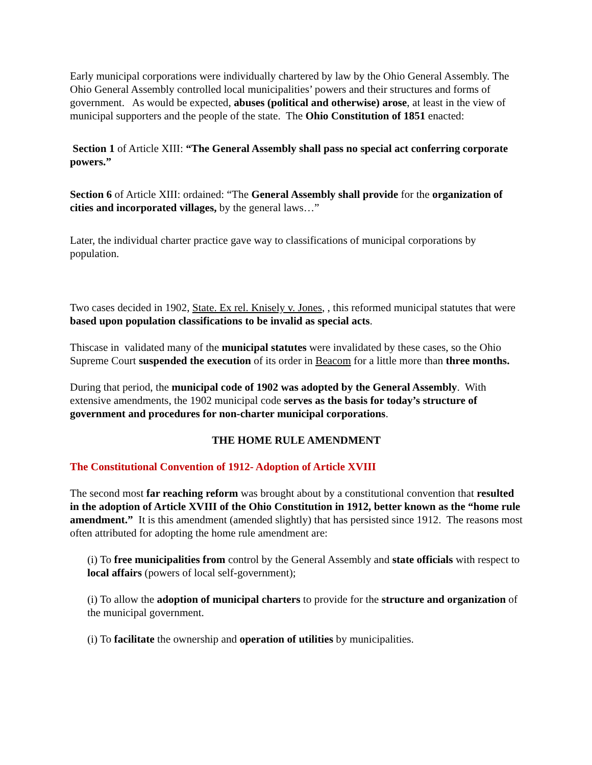Early municipal corporations were individually chartered by law by the Ohio General Assembly. The Ohio General Assembly controlled local municipalities’ powers and their structures and forms of government. As would be expected, abuses (political and otherwise) arose, at least in the view of municipal supporters and the people of the state. The Ohio Constitution of 1851 enacted:
Section 1 of Article XIII: “The General Assembly shall pass no special act conferring corporate powers.”
Section 6 of Article XIII: ordained: “The General Assembly shall provide for the organization of cities and incorporated villages, by the general laws…”
Later, the individual charter practice gave way to classifications of municipal corporations by population.
Two cases decided in 1902, State. Ex rel. Knisely v. Jones, , this reformed municipal statutes that were based upon population classifications to be invalid as special acts.
Thiscase in validated many of the municipal statutes were invalidated by these cases, so the Ohio Supreme Court suspended the execution of its order in Beacom for a little more than three months.
During that period, the municipal code of 1902 was adopted by the General Assembly. With extensive amendments, the 1902 municipal code serves as the basis for today’s structure of government and procedures for non-charter municipal corporations.
THE HOME RULE AMENDMENT
The Constitutional Convention of 1912- Adoption of Article XVIII
The second most far reaching reform was brought about by a constitutional convention that resulted in the adoption of Article XVIII of the Ohio Constitution in 1912, better known as the “home rule amendment.” It is this amendment (amended slightly) that has persisted since 1912. The reasons most often attributed for adopting the home rule amendment are:
(i) To free municipalities from control by the General Assembly and state officials with respect to local affairs (powers of local self-government);
(i) To allow the adoption of municipal charters to provide for the structure and organization of the municipal government.
(i) To facilitate the ownership and operation of utilities by municipalities.